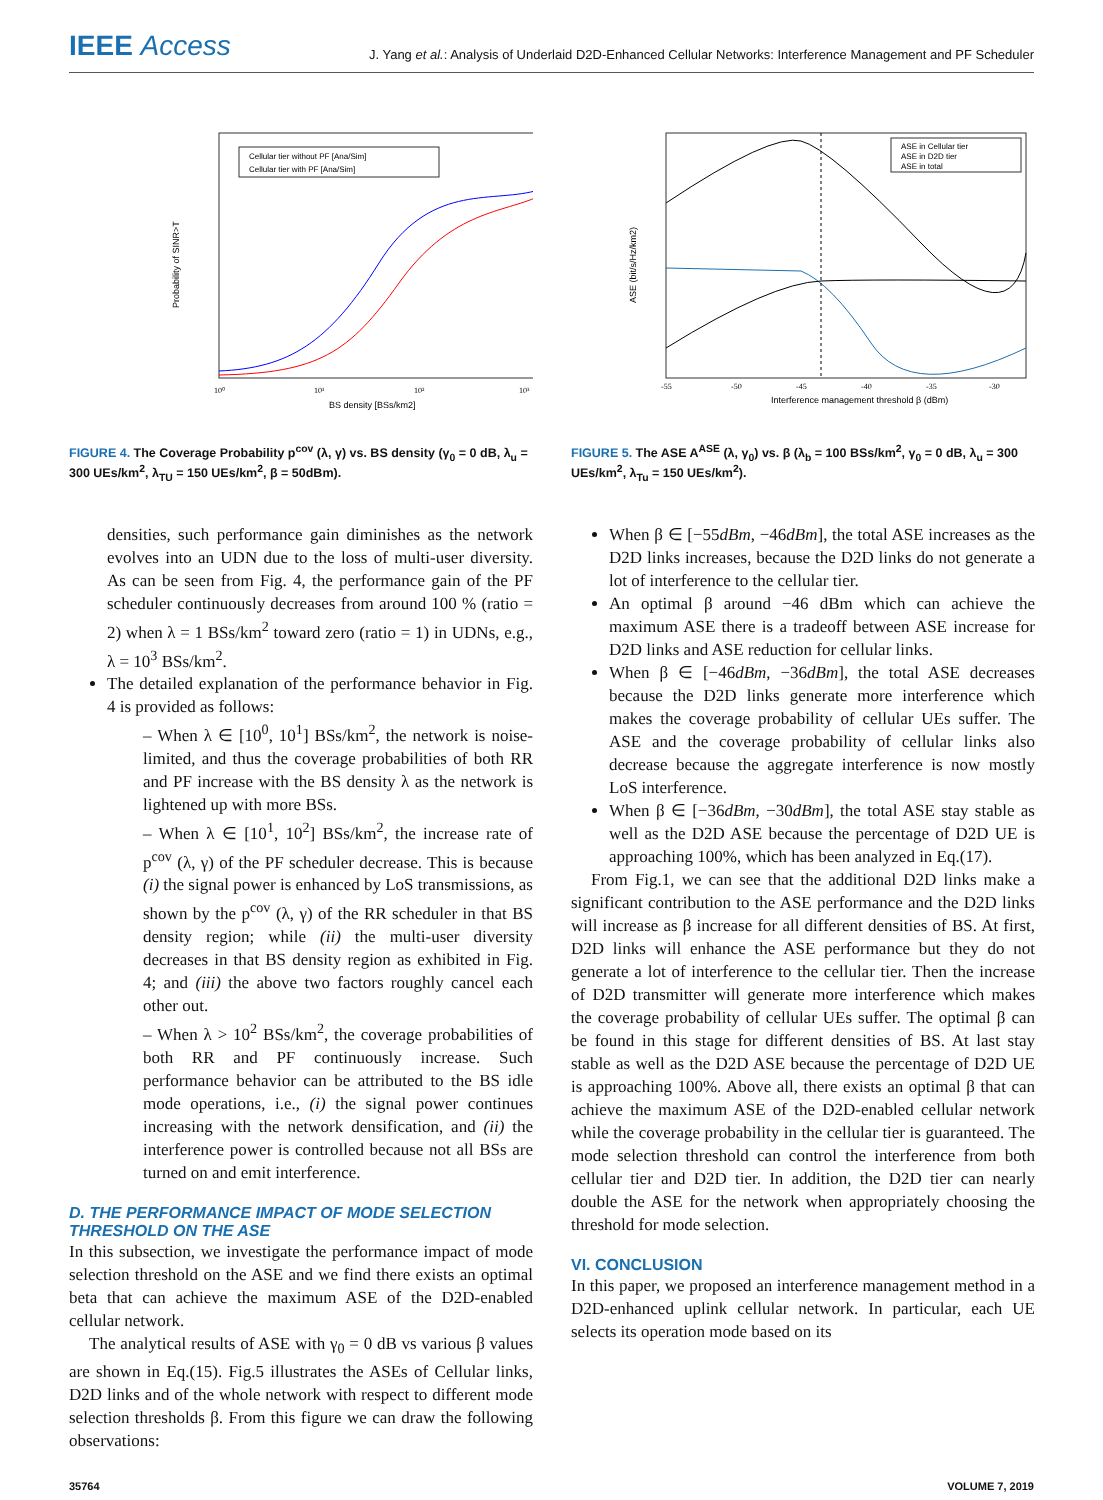IEEE Access
J. Yang et al.: Analysis of Underlaid D2D-Enhanced Cellular Networks: Interference Management and PF Scheduler
Probability of SINR>T
BS density [BSs/km2]
10⁰
10¹
10²
10³
Cellular tier without PF [Ana/Sim]
Cellular tier with PF [Ana/Sim]
FIGURE 4. The Coverage Probability p<sup>cov</sup> (λ, γ) vs. BS density (γ<sub>0</sub> = 0 dB, λ<sub>u</sub> = 300 UEs/km<sup>2</sup>, λ<sub>TU</sub> = 150 UEs/km<sup>2</sup>, β = 50dBm).
densities, such performance gain diminishes as the network evolves into an UDN due to the loss of multi-user diversity. As can be seen from Fig. 4, the performance gain of the PF scheduler continuously decreases from around 100 % (ratio = 2) when λ = 1 BSs/km<sup>2</sup> toward zero (ratio = 1) in UDNs, e.g., λ = 10<sup>3</sup> BSs/km<sup>2</sup>.
The detailed explanation of the performance behavior in Fig. 4 is provided as follows:
– When λ ∈ [10<sup>0</sup>, 10<sup>1</sup>] BSs/km<sup>2</sup>, the network is noise-limited, and thus the coverage probabilities of both RR and PF increase with the BS density λ as the network is lightened up with more BSs.
– When λ ∈ [10<sup>1</sup>, 10<sup>2</sup>] BSs/km<sup>2</sup>, the increase rate of p<sup>cov</sup> (λ, γ) of the PF scheduler decrease. This is because (i) the signal power is enhanced by LoS transmissions, as shown by the p<sup>cov</sup> (λ, γ) of the RR scheduler in that BS density region; while (ii) the multi-user diversity decreases in that BS density region as exhibited in Fig. 4; and (iii) the above two factors roughly cancel each other out.
– When λ > 10<sup>2</sup> BSs/km<sup>2</sup>, the coverage probabilities of both RR and PF continuously increase. Such performance behavior can be attributed to the BS idle mode operations, i.e., (i) the signal power continues increasing with the network densification, and (ii) the interference power is controlled because not all BSs are turned on and emit interference.
D. THE PERFORMANCE IMPACT OF MODE SELECTION THRESHOLD ON THE ASE
In this subsection, we investigate the performance impact of mode selection threshold on the ASE and we find there exists an optimal beta that can achieve the maximum ASE of the D2D-enabled cellular network.
The analytical results of ASE with γ<sub>0</sub> = 0 dB vs various β values are shown in Eq.(15). Fig.5 illustrates the ASEs of Cellular links, D2D links and of the whole network with respect to different mode selection thresholds β. From this figure we can draw the following observations:
ASE (bit/s/Hz/km2)
Interference management threshold β (dBm)
-55
-50
-45
-40
-35
-30
ASE in Cellular tier
ASE in D2D tier
ASE in total
FIGURE 5. The ASE A<sup>ASE</sup> (λ, γ<sub>0</sub>) vs. β (λ<sub>b</sub> = 100 BSs/km<sup>2</sup>, γ<sub>0</sub> = 0 dB, λ<sub>u</sub> = 300 UEs/km<sup>2</sup>, λ<sub>Tu</sub> = 150 UEs/km<sup>2</sup>).
When β ∈ [−55dBm, −46dBm], the total ASE increases as the D2D links increases, because the D2D links do not generate a lot of interference to the cellular tier.
An optimal β around −46 dBm which can achieve the maximum ASE there is a tradeoff between ASE increase for D2D links and ASE reduction for cellular links.
When β ∈ [−46dBm, −36dBm], the total ASE decreases because the D2D links generate more interference which makes the coverage probability of cellular UEs suffer. The ASE and the coverage probability of cellular links also decrease because the aggregate interference is now mostly LoS interference.
When β ∈ [−36dBm, −30dBm], the total ASE stay stable as well as the D2D ASE because the percentage of D2D UE is approaching 100%, which has been analyzed in Eq.(17).
From Fig.1, we can see that the additional D2D links make a significant contribution to the ASE performance and the D2D links will increase as β increase for all different densities of BS. At first, D2D links will enhance the ASE performance but they do not generate a lot of interference to the cellular tier. Then the increase of D2D transmitter will generate more interference which makes the coverage probability of cellular UEs suffer. The optimal β can be found in this stage for different densities of BS. At last stay stable as well as the D2D ASE because the percentage of D2D UE is approaching 100%. Above all, there exists an optimal β that can achieve the maximum ASE of the D2D-enabled cellular network while the coverage probability in the cellular tier is guaranteed. The mode selection threshold can control the interference from both cellular tier and D2D tier. In addition, the D2D tier can nearly double the ASE for the network when appropriately choosing the threshold for mode selection.
VI. CONCLUSION
In this paper, we proposed an interference management method in a D2D-enhanced uplink cellular network. In particular, each UE selects its operation mode based on its
35764 VOLUME 7, 2019